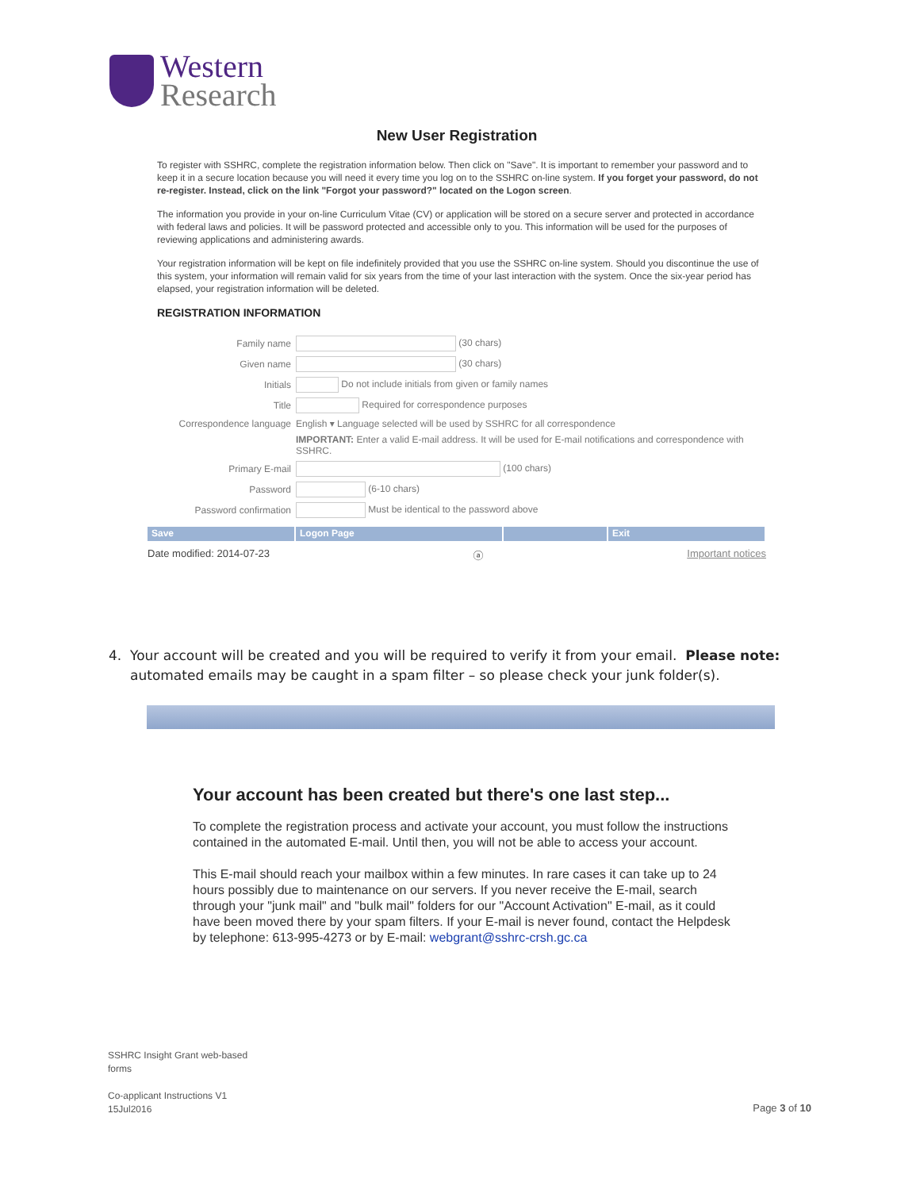Western
Research
New User Registration
To register with SSHRC, complete the registration information below. Then click on "Save". It is important to remember your password and to keep it in a secure location because you will need it every time you log on to the SSHRC on-line system. If you forget your password, do not re-register. Instead, click on the link "Forgot your password?" located on the Logon screen.
The information you provide in your on-line Curriculum Vitae (CV) or application will be stored on a secure server and protected in accordance with federal laws and policies. It will be password protected and accessible only to you. This information will be used for the purposes of reviewing applications and administering awards.
Your registration information will be kept on file indefinitely provided that you use the SSHRC on-line system. Should you discontinue the use of this system, your information will remain valid for six years from the time of your last interaction with the system. Once the six-year period has elapsed, your registration information will be deleted.
REGISTRATION INFORMATION
| Family name | (30 chars) |
| Given name | (30 chars) |
| Initials | Do not include initials from given or family names |
| Title | Required for correspondence purposes |
| Correspondence language | English ▾ Language selected will be used by SSHRC for all correspondence |
| | IMPORTANT: Enter a valid E-mail address. It will be used for E-mail notifications and correspondence with SSHRC. |
| Primary E-mail | (100 chars) |
| Password | (6-10 chars) |
| Password confirmation | Must be identical to the password above |
Save Logon Page Exit
Date modified: 2014-07-23 ⓐ Important notices
4. Your account will be created and you will be required to verify it from your email. Please note:
automated emails may be caught in a spam filter – so please check your junk folder(s).
Your account has been created but there's one last step...
To complete the registration process and activate your account, you must follow the instructions contained in the automated E-mail. Until then, you will not be able to access your account.
This E-mail should reach your mailbox within a few minutes. In rare cases it can take up to 24 hours possibly due to maintenance on our servers. If you never receive the E-mail, search through your "junk mail" and "bulk mail" folders for our "Account Activation" E-mail, as it could have been moved there by your spam filters. If your E-mail is never found, contact the Helpdesk by telephone: 613-995-4273 or by E-mail: webgrant@sshrc-crsh.gc.ca
SSHRC Insight Grant web-based
forms
Co-applicant Instructions V1
15Jul2016
Page 3 of 10